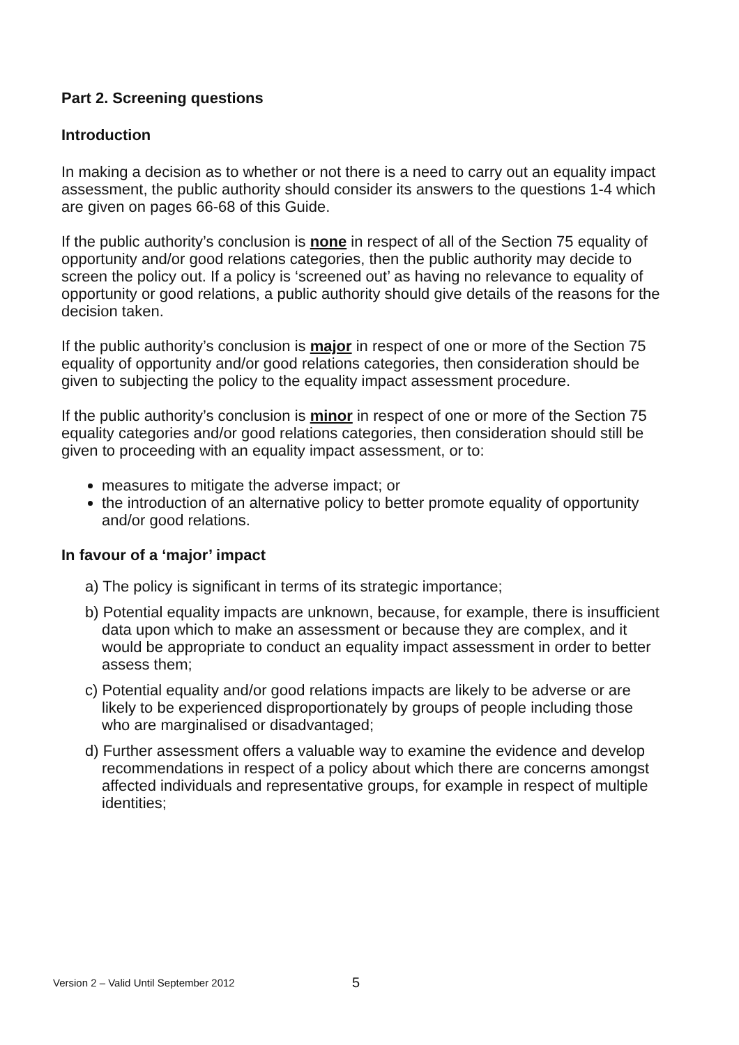Part 2. Screening questions
Introduction
In making a decision as to whether or not there is a need to carry out an equality impact assessment, the public authority should consider its answers to the questions 1-4 which are given on pages 66-68 of this Guide.
If the public authority’s conclusion is none in respect of all of the Section 75 equality of opportunity and/or good relations categories, then the public authority may decide to screen the policy out. If a policy is ‘screened out’ as having no relevance to equality of opportunity or good relations, a public authority should give details of the reasons for the decision taken.
If the public authority’s conclusion is major in respect of one or more of the Section 75 equality of opportunity and/or good relations categories, then consideration should be given to subjecting the policy to the equality impact assessment procedure.
If the public authority’s conclusion is minor in respect of one or more of the Section 75 equality categories and/or good relations categories, then consideration should still be given to proceeding with an equality impact assessment, or to:
measures to mitigate the adverse impact; or
the introduction of an alternative policy to better promote equality of opportunity and/or good relations.
In favour of a ‘major’ impact
a) The policy is significant in terms of its strategic importance;
b) Potential equality impacts are unknown, because, for example, there is insufficient data upon which to make an assessment or because they are complex, and it would be appropriate to conduct an equality impact assessment in order to better assess them;
c) Potential equality and/or good relations impacts are likely to be adverse or are likely to be experienced disproportionately by groups of people including those who are marginalised or disadvantaged;
d) Further assessment offers a valuable way to examine the evidence and develop recommendations in respect of a policy about which there are concerns amongst affected individuals and representative groups, for example in respect of multiple identities;
Version 2 – Valid Until September 2012 5